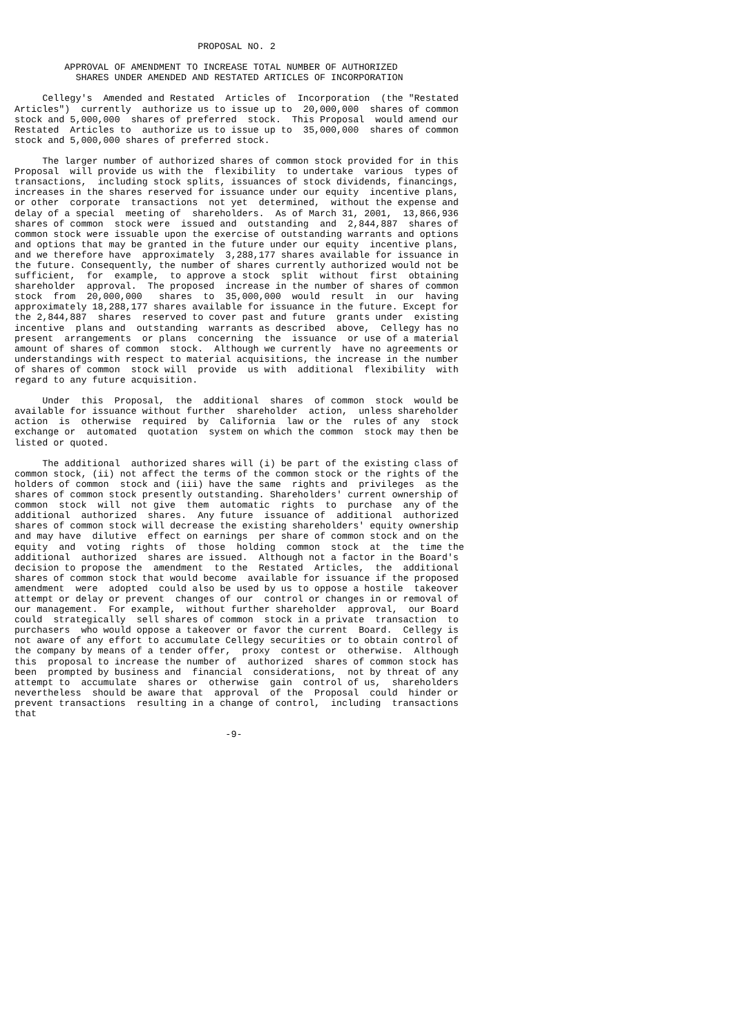PROPOSAL NO. 2

         APPROVAL OF AMENDMENT TO INCREASE TOTAL NUMBER OF AUTHORIZED
           SHARES UNDER AMENDED AND RESTATED ARTICLES OF INCORPORATION

     Cellegy's  Amended and Restated  Articles of  Incorporation  (the "Restated
Articles")  currently  authorize us to issue up to  20,000,000  shares of common
stock and 5,000,000  shares of preferred  stock.  This Proposal  would amend our
Restated  Articles to  authorize us to issue up to  35,000,000  shares of common
stock and 5,000,000 shares of preferred stock.

     The larger number of authorized shares of common stock provided for in this
Proposal  will provide us with the  flexibility  to undertake  various  types of
transactions,  including stock splits, issuances of stock dividends, financings,
increases in the shares reserved for issuance under our equity  incentive plans,
or other  corporate  transactions  not yet  determined,  without the expense and
delay of a special  meeting of  shareholders.  As of March 31, 2001,  13,866,936
shares of common  stock were  issued and  outstanding  and  2,844,887  shares of
common stock were issuable upon the exercise of outstanding warrants and options
and options that may be granted in the future under our equity  incentive plans,
and we therefore have  approximately  3,288,177 shares available for issuance in
the future. Consequently, the number of shares currently authorized would not be
sufficient,  for  example,  to approve a stock  split  without  first  obtaining
shareholder  approval.  The proposed  increase in the number of shares of common
stock  from  20,000,000   shares  to  35,000,000  would  result  in  our  having
approximately 18,288,177 shares available for issuance in the future. Except for
the 2,844,887  shares  reserved to cover past and future  grants under  existing
incentive  plans and  outstanding  warrants as described  above,  Cellegy has no
present  arrangements  or plans  concerning  the  issuance  or use of a material
amount of shares of common  stock.  Although we currently  have no agreements or
understandings with respect to material acquisitions, the increase in the number
of shares of common  stock will  provide  us with  additional  flexibility  with
regard to any future acquisition.

     Under  this  Proposal,  the  additional  shares  of common  stock  would be
available for issuance without further  shareholder  action,  unless shareholder
action  is  otherwise  required  by  California  law or the  rules of any  stock
exchange or  automated  quotation  system on which the common  stock may then be
listed or quoted.

     The additional  authorized shares will (i) be part of the existing class of
common stock, (ii) not affect the terms of the common stock or the rights of the
holders of common  stock and (iii) have the same  rights and  privileges  as the
shares of common stock presently outstanding. Shareholders' current ownership of
common  stock  will  not give  them  automatic  rights  to  purchase  any of the
additional  authorized  shares.  Any future  issuance of  additional  authorized
shares of common stock will decrease the existing shareholders' equity ownership
and may have  dilutive  effect on earnings  per share of common stock and on the
equity  and  voting  rights  of  those  holding  common  stock  at  the  time the
additional  authorized  shares are issued.  Although not a factor in the Board's
decision to propose the  amendment  to the  Restated  Articles,  the  additional
shares of common stock that would become  available for issuance if the proposed
amendment  were  adopted  could also be used by us to oppose a hostile  takeover
attempt or delay or prevent  changes of our  control or changes in or removal of
our management.  For example,  without further shareholder  approval,  our Board
could  strategically  sell shares of common  stock in a private  transaction  to
purchasers  who would oppose a takeover or favor the current  Board.  Cellegy is
not aware of any effort to accumulate Cellegy securities or to obtain control of
the company by means of a tender offer,  proxy  contest or  otherwise.  Although
this  proposal to increase the number of  authorized  shares of common stock has
been  prompted by business and  financial  considerations,  not by threat of any
attempt to  accumulate  shares or  otherwise  gain  control of us,  shareholders
nevertheless  should be aware that  approval  of the  Proposal  could  hinder or
prevent transactions  resulting in a change of control,  including  transactions
that

                                      -9-